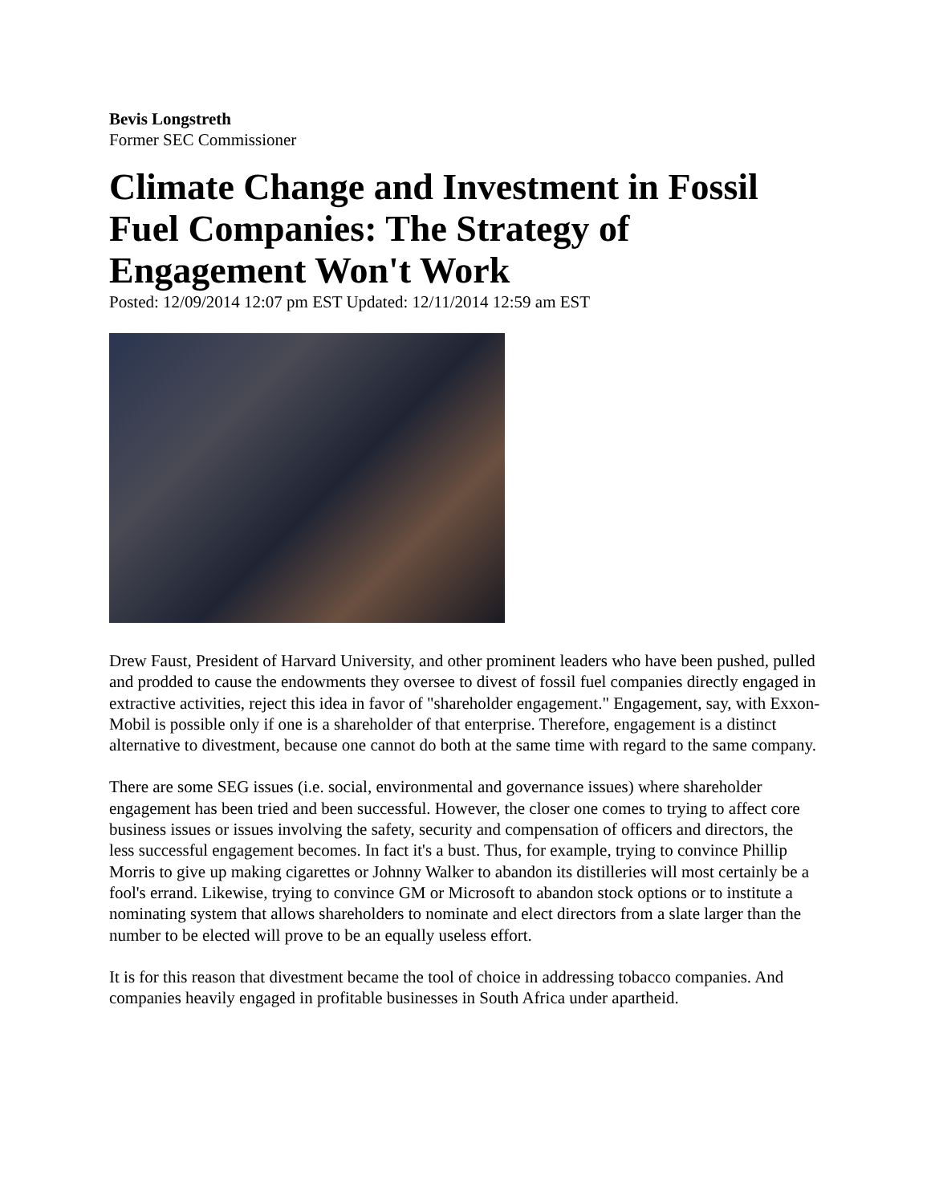Bevis Longstreth
Former SEC Commissioner
Climate Change and Investment in Fossil Fuel Companies: The Strategy of Engagement Won't Work
Posted: 12/09/2014 12:07 pm EST Updated: 12/11/2014 12:59 am EST
Drew Faust, President of Harvard University, and other prominent leaders who have been pushed, pulled and prodded to cause the endowments they oversee to divest of fossil fuel companies directly engaged in extractive activities, reject this idea in favor of "shareholder engagement." Engagement, say, with Exxon-Mobil is possible only if one is a shareholder of that enterprise. Therefore, engagement is a distinct alternative to divestment, because one cannot do both at the same time with regard to the same company.
There are some SEG issues (i.e. social, environmental and governance issues) where shareholder engagement has been tried and been successful. However, the closer one comes to trying to affect core business issues or issues involving the safety, security and compensation of officers and directors, the less successful engagement becomes. In fact it's a bust. Thus, for example, trying to convince Phillip Morris to give up making cigarettes or Johnny Walker to abandon its distilleries will most certainly be a fool's errand. Likewise, trying to convince GM or Microsoft to abandon stock options or to institute a nominating system that allows shareholders to nominate and elect directors from a slate larger than the number to be elected will prove to be an equally useless effort.
It is for this reason that divestment became the tool of choice in addressing tobacco companies. And companies heavily engaged in profitable businesses in South Africa under apartheid.